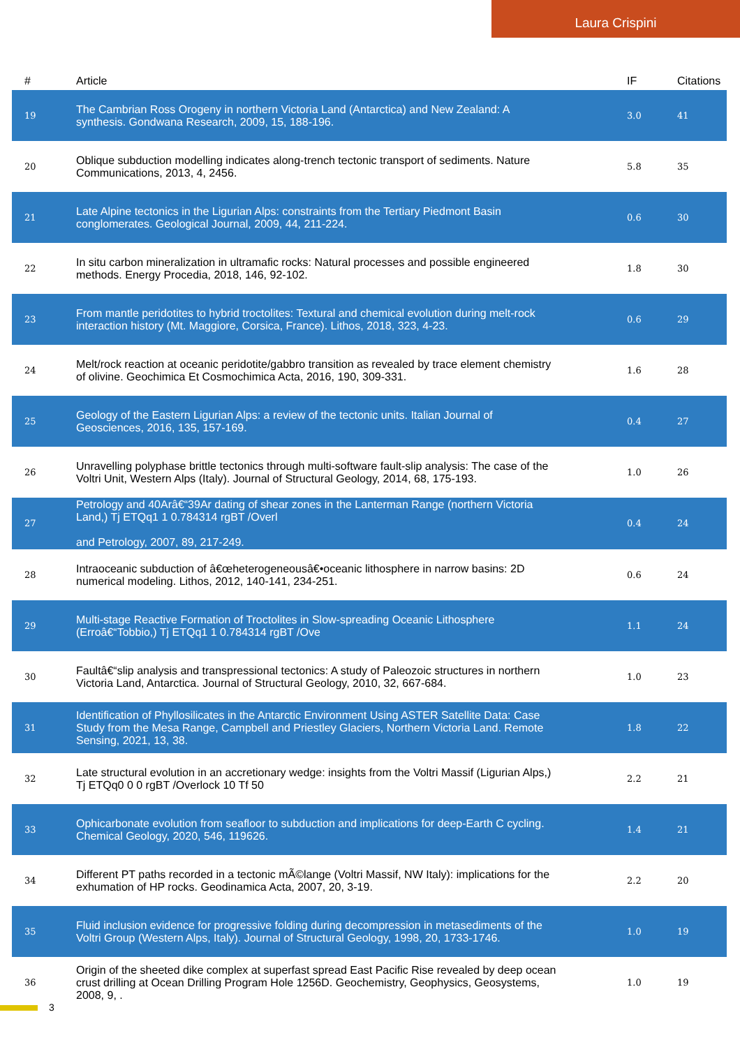Laura Crispini
| # | Article | IF | Citations |
| --- | --- | --- | --- |
| 19 | The Cambrian Ross Orogeny in northern Victoria Land (Antarctica) and New Zealand: A synthesis. Gondwana Research, 2009, 15, 188-196. | 3.0 | 41 |
| 20 | Oblique subduction modelling indicates along-trench tectonic transport of sediments. Nature Communications, 2013, 4, 2456. | 5.8 | 35 |
| 21 | Late Alpine tectonics in the Ligurian Alps: constraints from the Tertiary Piedmont Basin conglomerates. Geological Journal, 2009, 44, 211-224. | 0.6 | 30 |
| 22 | In situ carbon mineralization in ultramafic rocks: Natural processes and possible engineered methods. Energy Procedia, 2018, 146, 92-102. | 1.8 | 30 |
| 23 | From mantle peridotites to hybrid troctolites: Textural and chemical evolution during melt-rock interaction history (Mt. Maggiore, Corsica, France). Lithos, 2018, 323, 4-23. | 0.6 | 29 |
| 24 | Melt/rock reaction at oceanic peridotite/gabbro transition as revealed by trace element chemistry of olivine. Geochimica Et Cosmochimica Acta, 2016, 190, 309-331. | 1.6 | 28 |
| 25 | Geology of the Eastern Ligurian Alps: a review of the tectonic units. Italian Journal of Geosciences, 2016, 135, 157-169. | 0.4 | 27 |
| 26 | Unravelling polyphase brittle tectonics through multi-software fault-slip analysis: The case of the Voltri Unit, Western Alps (Italy). Journal of Structural Geology, 2014, 68, 175-193. | 1.0 | 26 |
| 27 | Petrology and 40Arâ€“39Ar dating of shear zones in the Lanterman Range (northern Victoria Land,) Tj ETQq1 1 0.784314 rgBT /Overl and Petrology, 2007, 89, 217-249. | 0.4 | 24 |
| 28 | Intraoceanic subduction of â€œheterogeneousâ€•oceanic lithosphere in narrow basins: 2D numerical modeling. Lithos, 2012, 140-141, 234-251. | 0.6 | 24 |
| 29 | Multi-stage Reactive Formation of Troctolites in Slow-spreading Oceanic Lithosphere (Erroâ€“Tobbio,) Tj ETQq1 1 0.784314 rgBT /Ove | 1.1 | 24 |
| 30 | Faultâ€“slip analysis and transpressional tectonics: A study of Paleozoic structures in northern Victoria Land, Antarctica. Journal of Structural Geology, 2010, 32, 667-684. | 1.0 | 23 |
| 31 | Identification of Phyllosilicates in the Antarctic Environment Using ASTER Satellite Data: Case Study from the Mesa Range, Campbell and Priestley Glaciers, Northern Victoria Land. Remote Sensing, 2021, 13, 38. | 1.8 | 22 |
| 32 | Late structural evolution in an accretionary wedge: insights from the Voltri Massif (Ligurian Alps,) Tj ETQq0 0 0 rgBT /Overlock 10 Tf 50 | 2.2 | 21 |
| 33 | Ophicarbonate evolution from seafloor to subduction and implications for deep-Earth C cycling. Chemical Geology, 2020, 546, 119626. | 1.4 | 21 |
| 34 | Different PT paths recorded in a tectonic mÃ©lange (Voltri Massif, NW Italy): implications for the exhumation of HP rocks. Geodinamica Acta, 2007, 20, 3-19. | 2.2 | 20 |
| 35 | Fluid inclusion evidence for progressive folding during decompression in metasediments of the Voltri Group (Western Alps, Italy). Journal of Structural Geology, 1998, 20, 1733-1746. | 1.0 | 19 |
| 36 | Origin of the sheeted dike complex at superfast spread East Pacific Rise revealed by deep ocean crust drilling at Ocean Drilling Program Hole 1256D. Geochemistry, Geophysics, Geosystems, 2008, 9, . | 1.0 | 19 |
3